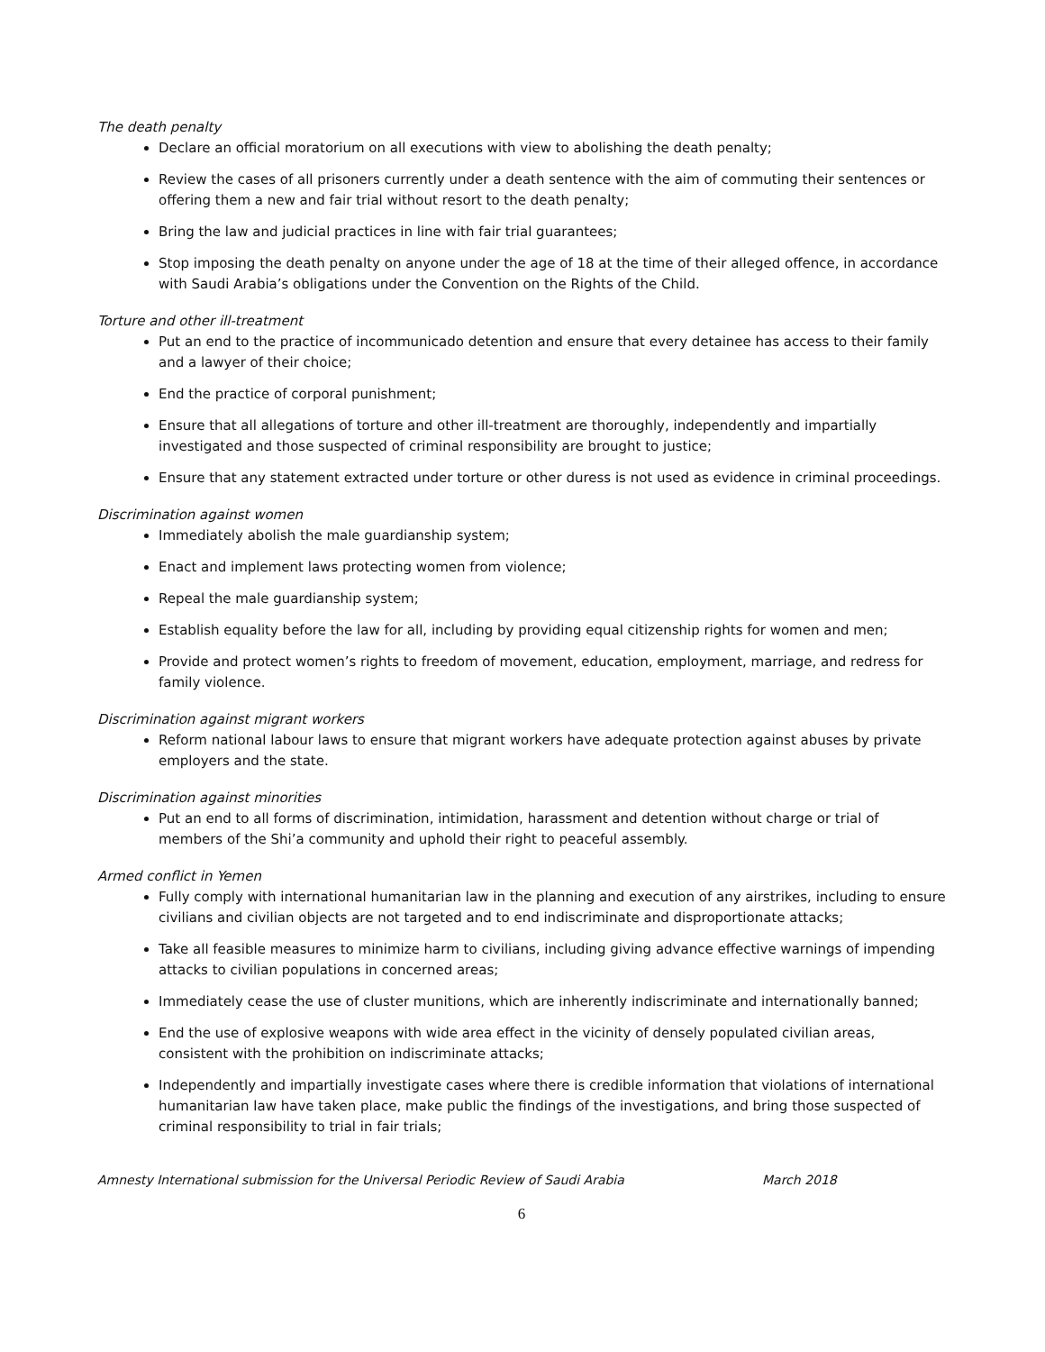The death penalty
Declare an official moratorium on all executions with view to abolishing the death penalty;
Review the cases of all prisoners currently under a death sentence with the aim of commuting their sentences or offering them a new and fair trial without resort to the death penalty;
Bring the law and judicial practices in line with fair trial guarantees;
Stop imposing the death penalty on anyone under the age of 18 at the time of their alleged offence, in accordance with Saudi Arabia’s obligations under the Convention on the Rights of the Child.
Torture and other ill-treatment
Put an end to the practice of incommunicado detention and ensure that every detainee has access to their family and a lawyer of their choice;
End the practice of corporal punishment;
Ensure that all allegations of torture and other ill-treatment are thoroughly, independently and impartially investigated and those suspected of criminal responsibility are brought to justice;
Ensure that any statement extracted under torture or other duress is not used as evidence in criminal proceedings.
Discrimination against women
Immediately abolish the male guardianship system;
Enact and implement laws protecting women from violence;
Repeal the male guardianship system;
Establish equality before the law for all, including by providing equal citizenship rights for women and men;
Provide and protect women’s rights to freedom of movement, education, employment, marriage, and redress for family violence.
Discrimination against migrant workers
Reform national labour laws to ensure that migrant workers have adequate protection against abuses by private employers and the state.
Discrimination against minorities
Put an end to all forms of discrimination, intimidation, harassment and detention without charge or trial of members of the Shi’a community and uphold their right to peaceful assembly.
Armed conflict in Yemen
Fully comply with international humanitarian law in the planning and execution of any airstrikes, including to ensure civilians and civilian objects are not targeted and to end indiscriminate and disproportionate attacks;
Take all feasible measures to minimize harm to civilians, including giving advance effective warnings of impending attacks to civilian populations in concerned areas;
Immediately cease the use of cluster munitions, which are inherently indiscriminate and internationally banned;
End the use of explosive weapons with wide area effect in the vicinity of densely populated civilian areas, consistent with the prohibition on indiscriminate attacks;
Independently and impartially investigate cases where there is credible information that violations of international humanitarian law have taken place, make public the findings of the investigations, and bring those suspected of criminal responsibility to trial in fair trials;
Amnesty International submission for the Universal Periodic Review of Saudi Arabia March 2018
6